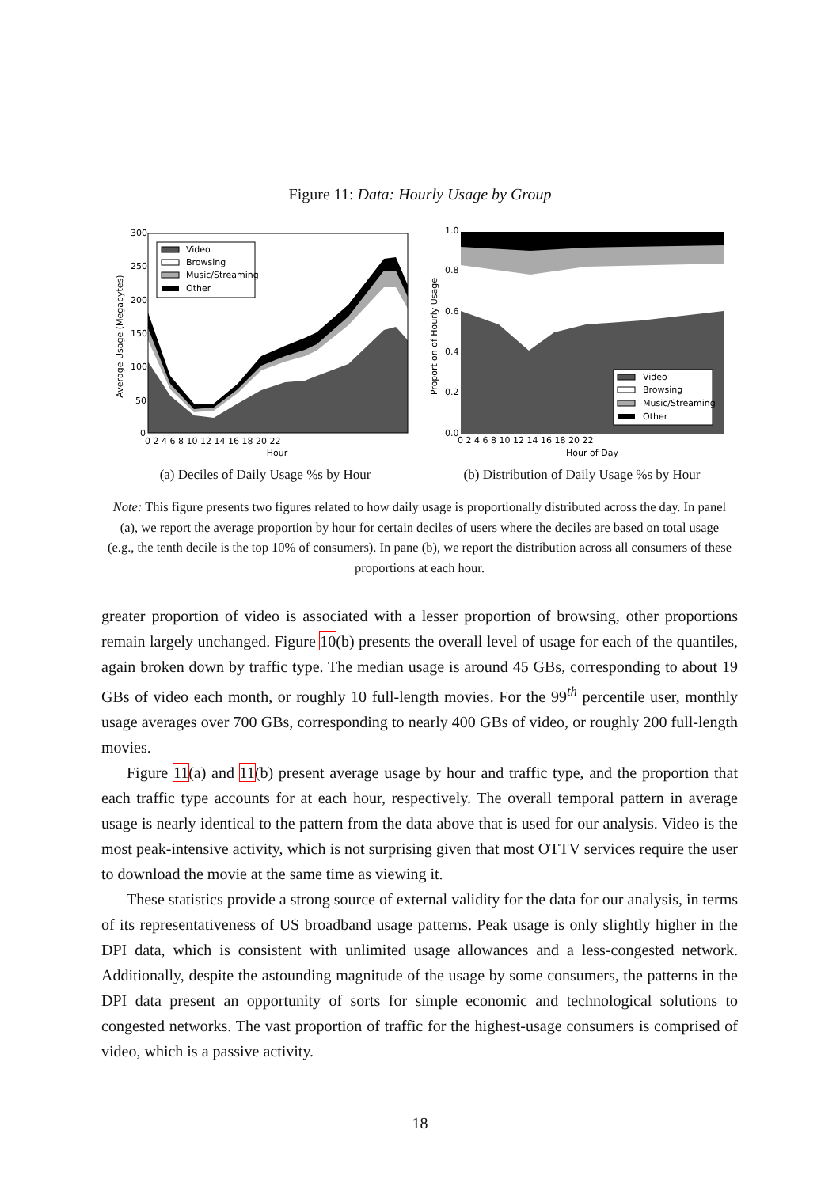Figure 11: Data: Hourly Usage by Group
Average Usage (Megabytes)
Video
Browsing
Music/Streaming
Other
300
250
200
150
100
50
0
0 2 4 6 8 10 12 14 16 18 20 22
Hour
(a) Deciles of Daily Usage %s by Hour
Proportion of Hourly Usage
Video
Browsing
Music/Streaming
Other
1.0
0.8
0.6
0.4
0.2
0.0
0 2 4 6 8 10 12 14 16 18 20 22
Hour of Day
(b) Distribution of Daily Usage %s by Hour
Note: This figure presents two figures related to how daily usage is proportionally distributed across the day. In panel (a), we report the average proportion by hour for certain deciles of users where the deciles are based on total usage (e.g., the tenth decile is the top 10% of consumers). In pane (b), we report the distribution across all consumers of these proportions at each hour.
greater proportion of video is associated with a lesser proportion of browsing, other proportions remain largely unchanged. Figure 10(b) presents the overall level of usage for each of the quantiles, again broken down by traffic type. The median usage is around 45 GBs, corresponding to about 19 GBs of video each month, or roughly 10 full-length movies. For the 99<sup>th</sup> percentile user, monthly usage averages over 700 GBs, corresponding to nearly 400 GBs of video, or roughly 200 full-length movies.
Figure 11(a) and 11(b) present average usage by hour and traffic type, and the proportion that each traffic type accounts for at each hour, respectively. The overall temporal pattern in average usage is nearly identical to the pattern from the data above that is used for our analysis. Video is the most peak-intensive activity, which is not surprising given that most OTTV services require the user to download the movie at the same time as viewing it.
These statistics provide a strong source of external validity for the data for our analysis, in terms of its representativeness of US broadband usage patterns. Peak usage is only slightly higher in the DPI data, which is consistent with unlimited usage allowances and a less-congested network. Additionally, despite the astounding magnitude of the usage by some consumers, the patterns in the DPI data present an opportunity of sorts for simple economic and technological solutions to congested networks. The vast proportion of traffic for the highest-usage consumers is comprised of video, which is a passive activity.
18